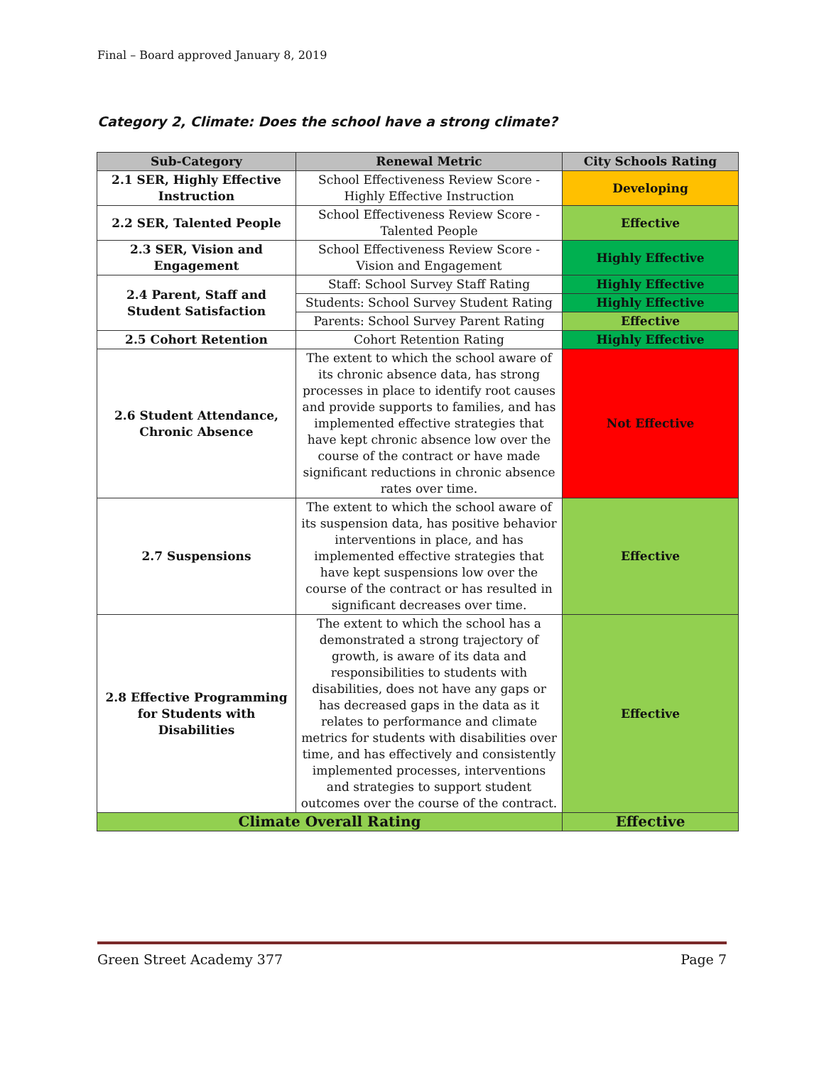Final – Board approved January 8, 2019
Category 2, Climate: Does the school have a strong climate?
| Sub-Category | Renewal Metric | City Schools Rating |
| --- | --- | --- |
| 2.1 SER, Highly Effective Instruction | School Effectiveness Review Score - Highly Effective Instruction | Developing |
| 2.2 SER, Talented People | School Effectiveness Review Score - Talented People | Effective |
| 2.3 SER, Vision and Engagement | School Effectiveness Review Score - Vision and Engagement | Highly Effective |
| 2.4 Parent, Staff and Student Satisfaction | Staff: School Survey Staff Rating | Highly Effective |
| | Students: School Survey Student Rating | Highly Effective |
| | Parents: School Survey Parent Rating | Effective |
| 2.5 Cohort Retention | Cohort Retention Rating | Highly Effective |
| 2.6 Student Attendance, Chronic Absence | The extent to which the school aware of its chronic absence data, has strong processes in place to identify root causes and provide supports to families, and has implemented effective strategies that have kept chronic absence low over the course of the contract or have made significant reductions in chronic absence rates over time. | Not Effective |
| 2.7 Suspensions | The extent to which the school aware of its suspension data, has positive behavior interventions in place, and has implemented effective strategies that have kept suspensions low over the course of the contract or has resulted in significant decreases over time. | Effective |
| 2.8 Effective Programming for Students with Disabilities | The extent to which the school has a demonstrated a strong trajectory of growth, is aware of its data and responsibilities to students with disabilities, does not have any gaps or has decreased gaps in the data as it relates to performance and climate metrics for students with disabilities over time, and has effectively and consistently implemented processes, interventions and strategies to support student outcomes over the course of the contract. | Effective |
| Climate Overall Rating | | Effective |
Green Street Academy 377 Page 7